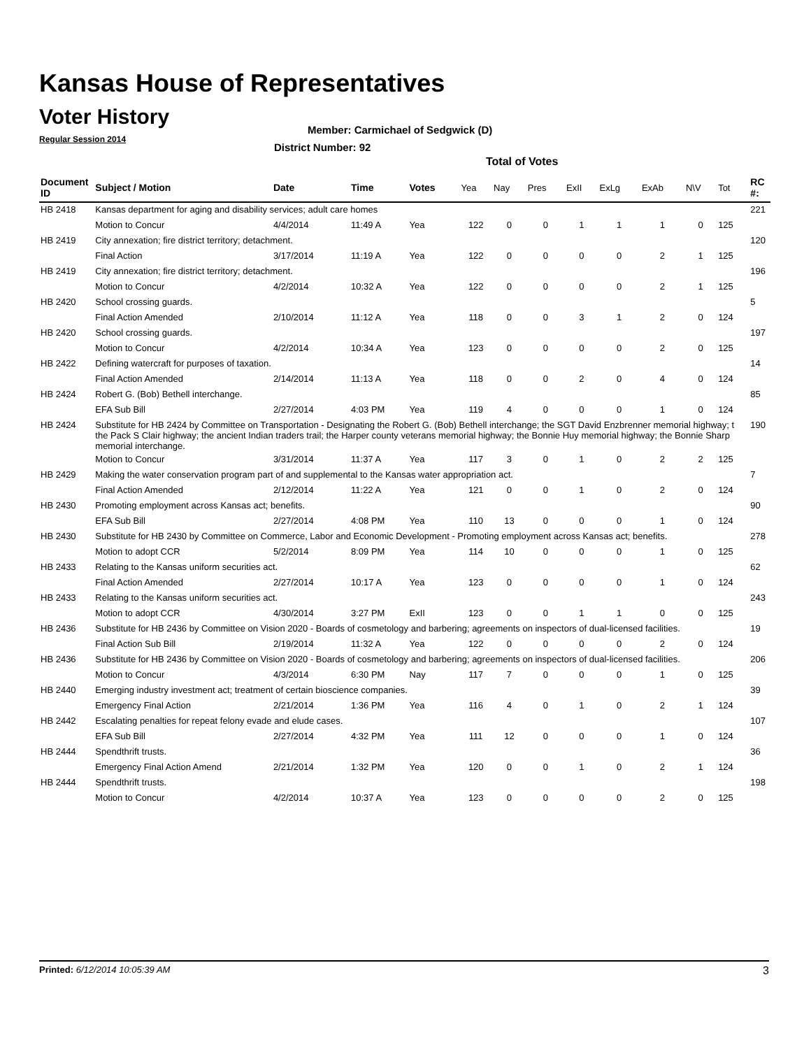Kansas House of Representatives
Voter History
Regular Session 2014
Member: Carmichael of Sedgwick (D)
District Number: 92
Total of Votes
| Document ID | Subject / Motion | Date | Time | Votes | Yea | Nay | Pres | ExII | ExLg | ExAb | N\V | Tot | RC #: |
| --- | --- | --- | --- | --- | --- | --- | --- | --- | --- | --- | --- | --- | --- |
| HB 2418 | Kansas department for aging and disability services; adult care homes | | | | | | | | | | | | 221 |
| | Motion to Concur | 4/4/2014 | 11:49 A | Yea | 122 | 0 | 0 | 1 | 1 | 1 | 0 | 125 | |
| HB 2419 | City annexation; fire district territory; detachment. | | | | | | | | | | | | 120 |
| | Final Action | 3/17/2014 | 11:19 A | Yea | 122 | 0 | 0 | 0 | 0 | 2 | 1 | 125 | |
| HB 2419 | City annexation; fire district territory; detachment. | | | | | | | | | | | | 196 |
| | Motion to Concur | 4/2/2014 | 10:32 A | Yea | 122 | 0 | 0 | 0 | 0 | 2 | 1 | 125 | |
| HB 2420 | School crossing guards. | | | | | | | | | | | | 5 |
| | Final Action Amended | 2/10/2014 | 11:12 A | Yea | 118 | 0 | 0 | 3 | 1 | 2 | 0 | 124 | |
| HB 2420 | School crossing guards. | | | | | | | | | | | | 197 |
| | Motion to Concur | 4/2/2014 | 10:34 A | Yea | 123 | 0 | 0 | 0 | 0 | 2 | 0 | 125 | |
| HB 2422 | Defining watercraft for purposes of taxation. | | | | | | | | | | | | 14 |
| | Final Action Amended | 2/14/2014 | 11:13 A | Yea | 118 | 0 | 0 | 2 | 0 | 4 | 0 | 124 | |
| HB 2424 | Robert G. (Bob) Bethell interchange. | | | | | | | | | | | | 85 |
| | EFA Sub Bill | 2/27/2014 | 4:03 PM | Yea | 119 | 4 | 0 | 0 | 0 | 1 | 0 | 124 | |
| HB 2424 | Substitute for HB 2424 by Committee on Transportation - Designating the Robert G. (Bob) Bethell interchange; the SGT David Enzbrenner memorial highway; t the Pack S Clair highway; the ancient Indian traders trail; the Harper county veterans memorial highway; the Bonnie Huy memorial highway; the Bonnie Sharp memorial interchange. | | | | | | | | | | | | 190 |
| | Motion to Concur | 3/31/2014 | 11:37 A | Yea | 117 | 3 | 0 | 1 | 0 | 2 | 2 | 125 | |
| HB 2429 | Making the water conservation program part of and supplemental to the Kansas water appropriation act. | | | | | | | | | | | | 7 |
| | Final Action Amended | 2/12/2014 | 11:22 A | Yea | 121 | 0 | 0 | 1 | 0 | 2 | 0 | 124 | |
| HB 2430 | Promoting employment across Kansas act; benefits. | | | | | | | | | | | | 90 |
| | EFA Sub Bill | 2/27/2014 | 4:08 PM | Yea | 110 | 13 | 0 | 0 | 0 | 1 | 0 | 124 | |
| HB 2430 | Substitute for HB 2430 by Committee on Commerce, Labor and Economic Development - Promoting employment across Kansas act; benefits. | | | | | | | | | | | | 278 |
| | Motion to adopt CCR | 5/2/2014 | 8:09 PM | Yea | 114 | 10 | 0 | 0 | 0 | 1 | 0 | 125 | |
| HB 2433 | Relating to the Kansas uniform securities act. | | | | | | | | | | | | 62 |
| | Final Action Amended | 2/27/2014 | 10:17 A | Yea | 123 | 0 | 0 | 0 | 0 | 1 | 0 | 124 | |
| HB 2433 | Relating to the Kansas uniform securities act. | | | | | | | | | | | | 243 |
| | Motion to adopt CCR | 4/30/2014 | 3:27 PM | ExII | 123 | 0 | 0 | 1 | 1 | 0 | 0 | 125 | |
| HB 2436 | Substitute for HB 2436 by Committee on Vision 2020 - Boards of cosmetology and barbering; agreements on inspectors of dual-licensed facilities. | | | | | | | | | | | | 19 |
| | Final Action Sub Bill | 2/19/2014 | 11:32 A | Yea | 122 | 0 | 0 | 0 | 0 | 2 | 0 | 124 | |
| HB 2436 | Substitute for HB 2436 by Committee on Vision 2020 - Boards of cosmetology and barbering; agreements on inspectors of dual-licensed facilities. | | | | | | | | | | | | 206 |
| | Motion to Concur | 4/3/2014 | 6:30 PM | Nay | 117 | 7 | 0 | 0 | 0 | 1 | 0 | 125 | |
| HB 2440 | Emerging industry investment act; treatment of certain bioscience companies. | | | | | | | | | | | | 39 |
| | Emergency Final Action | 2/21/2014 | 1:36 PM | Yea | 116 | 4 | 0 | 1 | 0 | 2 | 1 | 124 | |
| HB 2442 | Escalating penalties for repeat felony evade and elude cases. | | | | | | | | | | | | 107 |
| | EFA Sub Bill | 2/27/2014 | 4:32 PM | Yea | 111 | 12 | 0 | 0 | 0 | 1 | 0 | 124 | |
| HB 2444 | Spendthrift trusts. | | | | | | | | | | | | 36 |
| | Emergency Final Action Amend | 2/21/2014 | 1:32 PM | Yea | 120 | 0 | 0 | 1 | 0 | 2 | 1 | 124 | |
| HB 2444 | Spendthrift trusts. | | | | | | | | | | | | 198 |
| | Motion to Concur | 4/2/2014 | 10:37 A | Yea | 123 | 0 | 0 | 0 | 0 | 2 | 0 | 125 | |
Printed: 6/12/2014 10:05:39 AM 3